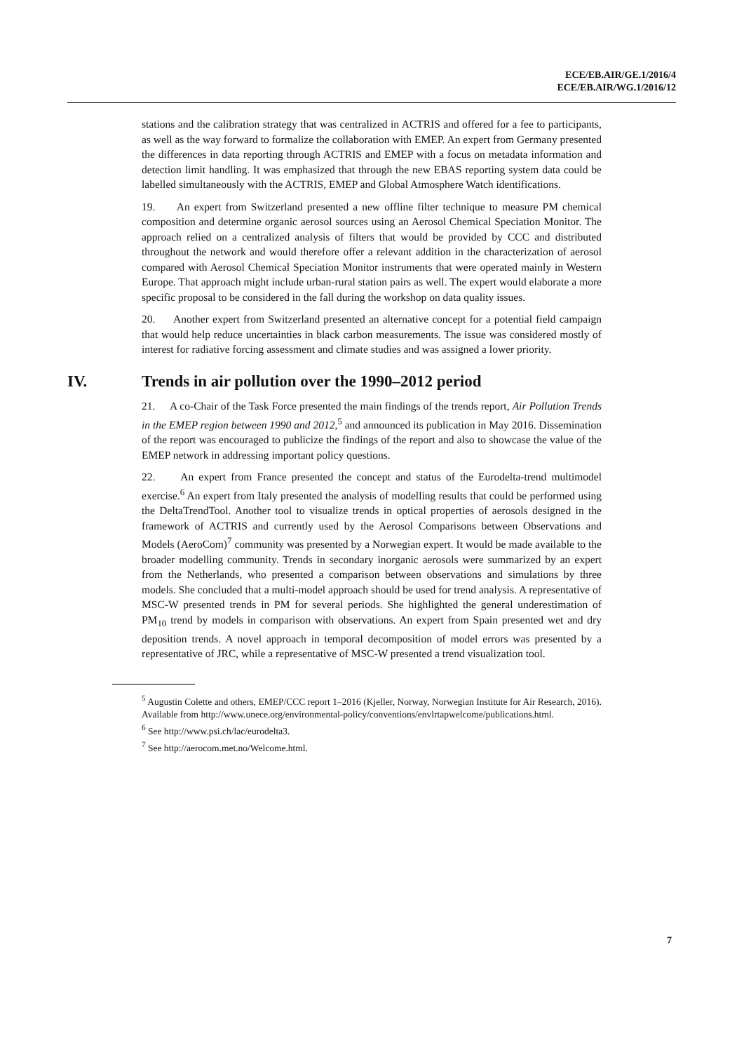ECE/EB.AIR/GE.1/2016/4
ECE/EB.AIR/WG.1/2016/12
stations and the calibration strategy that was centralized in ACTRIS and offered for a fee to participants, as well as the way forward to formalize the collaboration with EMEP. An expert from Germany presented the differences in data reporting through ACTRIS and EMEP with a focus on metadata information and detection limit handling. It was emphasized that through the new EBAS reporting system data could be labelled simultaneously with the ACTRIS, EMEP and Global Atmosphere Watch identifications.
19. An expert from Switzerland presented a new offline filter technique to measure PM chemical composition and determine organic aerosol sources using an Aerosol Chemical Speciation Monitor. The approach relied on a centralized analysis of filters that would be provided by CCC and distributed throughout the network and would therefore offer a relevant addition in the characterization of aerosol compared with Aerosol Chemical Speciation Monitor instruments that were operated mainly in Western Europe. That approach might include urban-rural station pairs as well. The expert would elaborate a more specific proposal to be considered in the fall during the workshop on data quality issues.
20. Another expert from Switzerland presented an alternative concept for a potential field campaign that would help reduce uncertainties in black carbon measurements. The issue was considered mostly of interest for radiative forcing assessment and climate studies and was assigned a lower priority.
IV. Trends in air pollution over the 1990–2012 period
21. A co-Chair of the Task Force presented the main findings of the trends report, Air Pollution Trends in the EMEP region between 1990 and 2012,<sup>5</sup> and announced its publication in May 2016. Dissemination of the report was encouraged to publicize the findings of the report and also to showcase the value of the EMEP network in addressing important policy questions.
22. An expert from France presented the concept and status of the Eurodelta-trend multimodel exercise.<sup>6</sup> An expert from Italy presented the analysis of modelling results that could be performed using the DeltaTrendTool. Another tool to visualize trends in optical properties of aerosols designed in the framework of ACTRIS and currently used by the Aerosol Comparisons between Observations and Models (AeroCom)<sup>7</sup> community was presented by a Norwegian expert. It would be made available to the broader modelling community. Trends in secondary inorganic aerosols were summarized by an expert from the Netherlands, who presented a comparison between observations and simulations by three models. She concluded that a multi-model approach should be used for trend analysis. A representative of MSC-W presented trends in PM for several periods. She highlighted the general underestimation of PM<sub>10</sub> trend by models in comparison with observations. An expert from Spain presented wet and dry deposition trends. A novel approach in temporal decomposition of model errors was presented by a representative of JRC, while a representative of MSC-W presented a trend visualization tool.
<sup>5</sup> Augustin Colette and others, EMEP/CCC report 1–2016 (Kjeller, Norway, Norwegian Institute for Air Research, 2016). Available from http://www.unece.org/environmental-policy/conventions/envlrtapwelcome/publications.html.
<sup>6</sup> See http://www.psi.ch/lac/eurodelta3.
<sup>7</sup> See http://aerocom.met.no/Welcome.html.
7